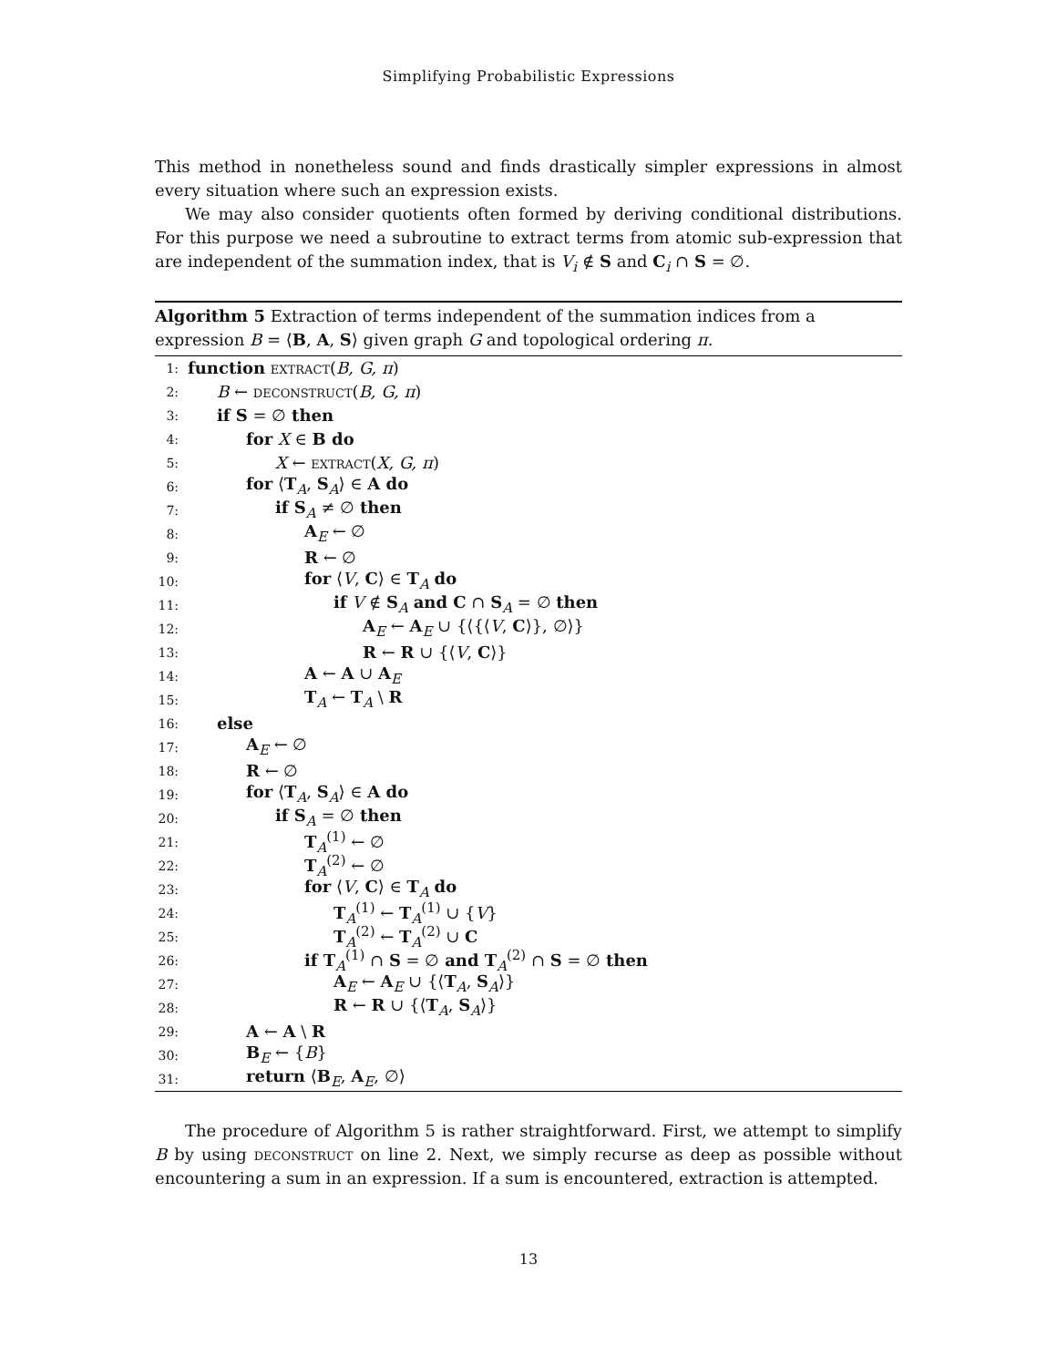Simplifying Probabilistic Expressions
This method in nonetheless sound and finds drastically simpler expressions in almost every situation where such an expression exists.
We may also consider quotients often formed by deriving conditional distributions. For this purpose we need a subroutine to extract terms from atomic sub-expression that are independent of the summation index, that is V<sub>i</sub> ∉ S and C<sub>i</sub> ∩ S = ∅.
Algorithm 5 Extraction of terms independent of the summation indices from a expression B = ⟨B, A, S⟩ given graph G and topological ordering π.
1: function extract(B, G, π)
2: B ← deconstruct(B, G, π)
3: if S = ∅ then
4: for X ∈ B do
5: X ← extract(X, G, π)
6: for ⟨T<sub>A</sub>, S<sub>A</sub>⟩ ∈ A do
7: if S<sub>A</sub> ≠ ∅ then
8: A<sub>E</sub> ← ∅
9: R ← ∅
10: for ⟨V, C⟩ ∈ T<sub>A</sub> do
11: if V ∉ S<sub>A</sub> and C ∩ S<sub>A</sub> = ∅ then
12: A<sub>E</sub> ← A<sub>E</sub> ∪ {⟨{⟨V, C⟩}, ∅⟩}
13: R ← R ∪ {⟨V, C⟩}
14: A ← A ∪ A<sub>E</sub>
15: T<sub>A</sub> ← T<sub>A</sub> \ R
16: else
17: A<sub>E</sub> ← ∅
18: R ← ∅
19: for ⟨T<sub>A</sub>, S<sub>A</sub>⟩ ∈ A do
20: if S<sub>A</sub> = ∅ then
21: T<sub>A</sub><sup>(1)</sup> ← ∅
22: T<sub>A</sub><sup>(2)</sup> ← ∅
23: for ⟨V, C⟩ ∈ T<sub>A</sub> do
24: T<sub>A</sub><sup>(1)</sup> ← T<sub>A</sub><sup>(1)</sup> ∪ {V}
25: T<sub>A</sub><sup>(2)</sup> ← T<sub>A</sub><sup>(2)</sup> ∪ C
26: if T<sub>A</sub><sup>(1)</sup> ∩ S = ∅ and T<sub>A</sub><sup>(2)</sup> ∩ S = ∅ then
27: A<sub>E</sub> ← A<sub>E</sub> ∪ {⟨T<sub>A</sub>, S<sub>A</sub>⟩}
28: R ← R ∪ {⟨T<sub>A</sub>, S<sub>A</sub>⟩}
29: A ← A \ R
30: B<sub>E</sub> ← {B}
31: return ⟨B<sub>E</sub>, A<sub>E</sub>, ∅⟩
The procedure of Algorithm 5 is rather straightforward. First, we attempt to simplify B by using deconstruct on line 2. Next, we simply recurse as deep as possible without encountering a sum in an expression. If a sum is encountered, extraction is attempted.
13